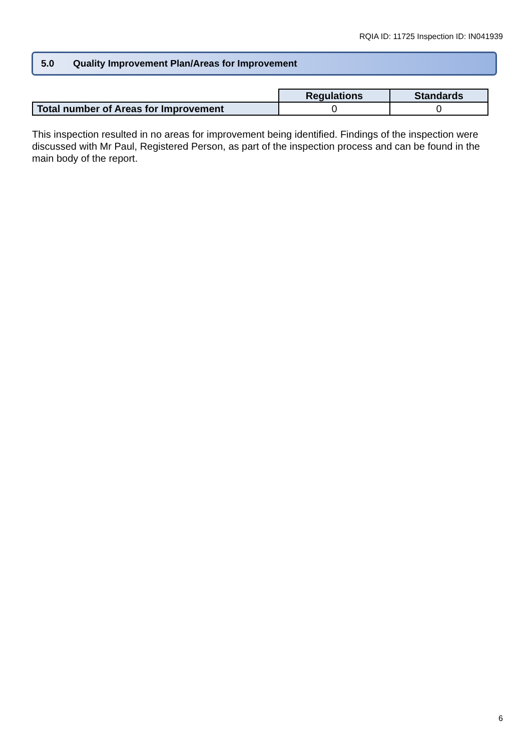RQIA ID: 11725 Inspection ID: IN041939
5.0 Quality Improvement Plan/Areas for Improvement
| | Regulations | Standards |
| Total number of Areas for Improvement | 0 | 0 |
This inspection resulted in no areas for improvement being identified. Findings of the inspection were discussed with Mr Paul, Registered Person, as part of the inspection process and can be found in the main body of the report.
6